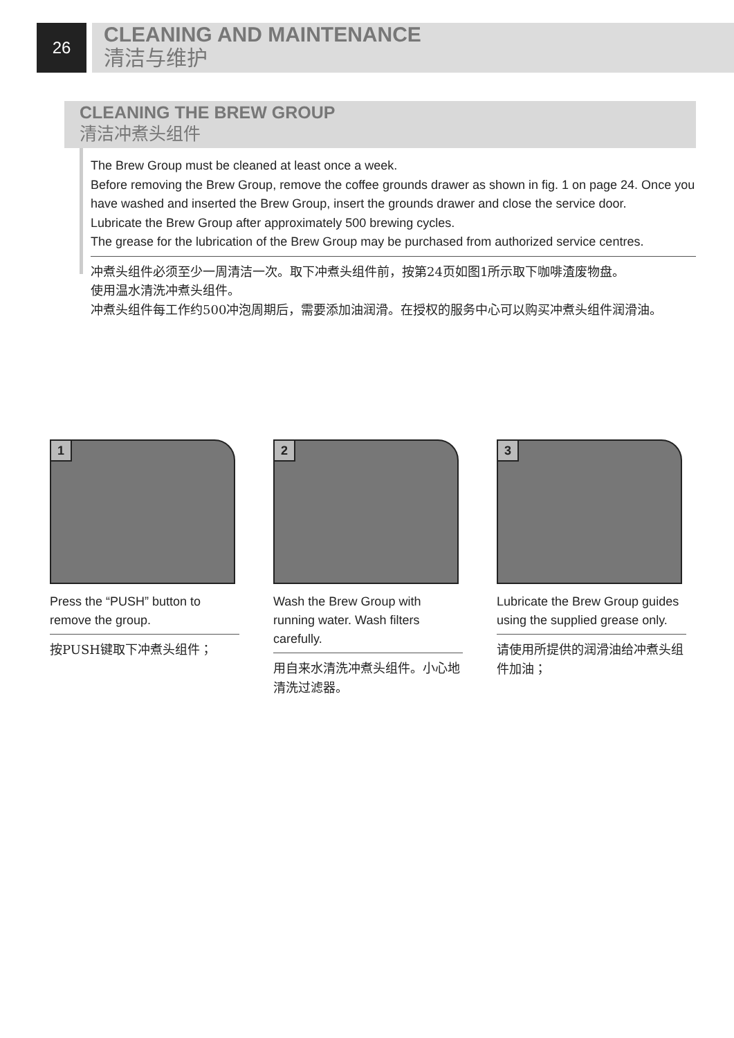26
CLEANING AND MAINTENANCE
清洁与维护
CLEANING THE BREW GROUP
清洁冲煮头组件
The Brew Group must be cleaned at least once a week.
Before removing the Brew Group, remove the coffee grounds drawer as shown in fig. 1 on page 24. Once you have washed and inserted the Brew Group, insert the grounds drawer and close the service door.
Lubricate the Brew Group after approximately 500 brewing cycles.
The grease for the lubrication of the Brew Group may be purchased from authorized service centres.
冲煮头组件必须至少一周清洁一次。取下冲煮头组件前，按第24页如图1所示取下咖啡渣废物盘。
使用温水清洗冲煮头组件。
冲煮头组件每工作约500冲泡周期后，需要添加油润滑。在授权的服务中心可以购买冲煮头组件润滑油。
1
Press the “PUSH” button to remove the group.
按PUSH键取下冲煮头组件；
2
Wash the Brew Group with running water. Wash filters carefully.
用自来水清洗冲煮头组件。小心地清洗过滤器。
3
Lubricate the Brew Group guides using the supplied grease only.
请使用所提供的润滑油给冲煮头组件加油；